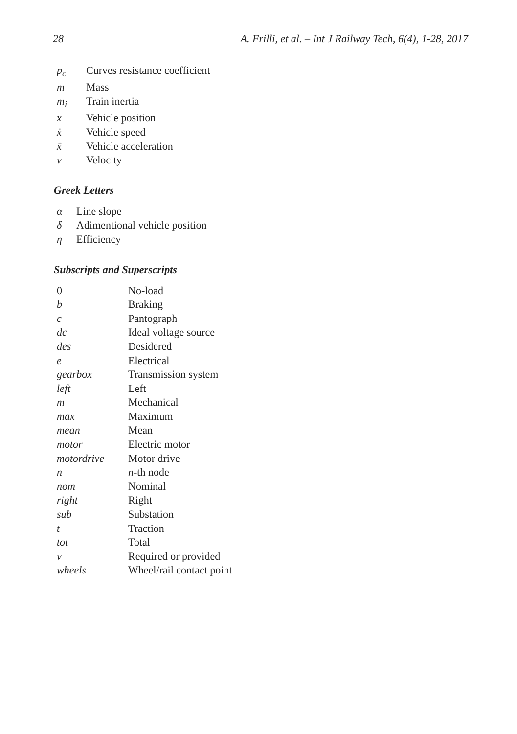28 A. Frilli, et al. – Int J Railway Tech, 6(4), 1-28, 2017
| p<sub>c</sub> | Curves resistance coefficient |
| m | Mass |
| m<sub>i</sub> | Train inertia |
| x | Vehicle position |
| ẋ | Vehicle speed |
| ẍ | Vehicle acceleration |
| v | Velocity |
Greek Letters
| α | Line slope |
| δ | Adimentional vehicle position |
| η | Efficiency |
Subscripts and Superscripts
| 0 | No-load |
| b | Braking |
| c | Pantograph |
| dc | Ideal voltage source |
| des | Desidered |
| e | Electrical |
| gearbox | Transmission system |
| left | Left |
| m | Mechanical |
| max | Maximum |
| mean | Mean |
| motor | Electric motor |
| motordrive | Motor drive |
| n | n -th node |
| nom | Nominal |
| right | Right |
| sub | Substation |
| t | Traction |
| tot | Total |
| v | Required or provided |
| wheels | Wheel/rail contact point |